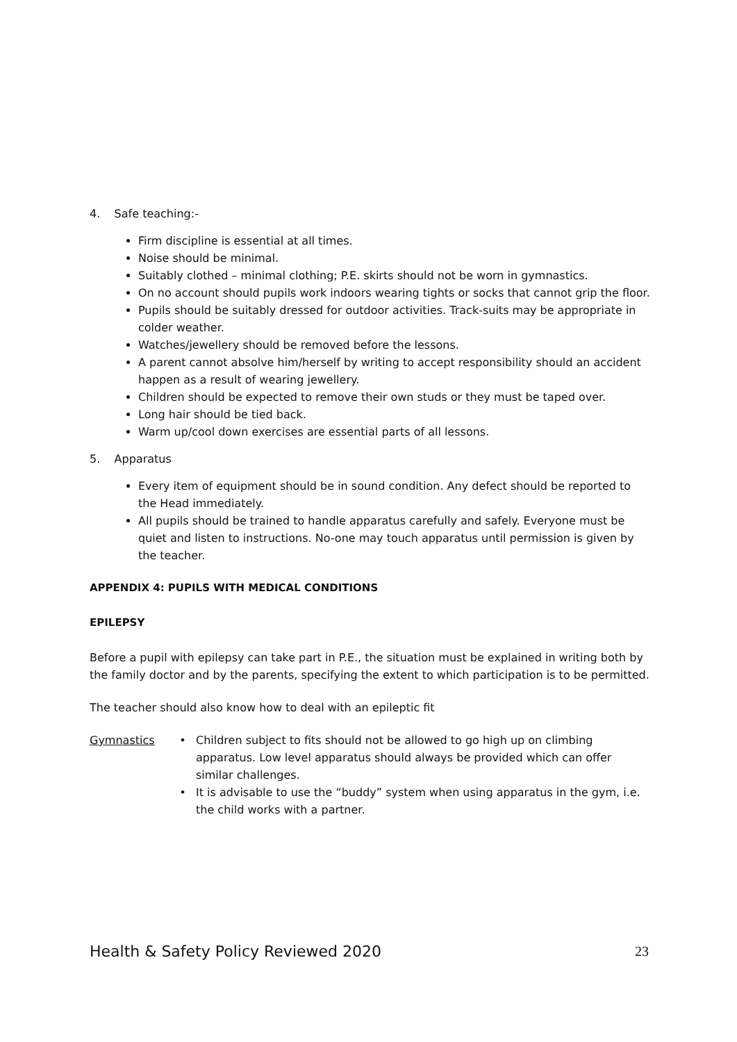4. Safe teaching:-
Firm discipline is essential at all times.
Noise should be minimal.
Suitably clothed – minimal clothing; P.E. skirts should not be worn in gymnastics.
On no account should pupils work indoors wearing tights or socks that cannot grip the floor.
Pupils should be suitably dressed for outdoor activities. Track-suits may be appropriate in colder weather.
Watches/jewellery should be removed before the lessons.
A parent cannot absolve him/herself by writing to accept responsibility should an accident happen as a result of wearing jewellery.
Children should be expected to remove their own studs or they must be taped over.
Long hair should be tied back.
Warm up/cool down exercises are essential parts of all lessons.
5. Apparatus
Every item of equipment should be in sound condition. Any defect should be reported to the Head immediately.
All pupils should be trained to handle apparatus carefully and safely. Everyone must be quiet and listen to instructions. No-one may touch apparatus until permission is given by the teacher.
APPENDIX 4: PUPILS WITH MEDICAL CONDITIONS
EPILEPSY
Before a pupil with epilepsy can take part in P.E., the situation must be explained in writing both by the family doctor and by the parents, specifying the extent to which participation is to be permitted.
The teacher should also know how to deal with an epileptic fit
Gymnastics • Children subject to fits should not be allowed to go high up on climbing apparatus. Low level apparatus should always be provided which can offer similar challenges.
• It is advisable to use the “buddy” system when using apparatus in the gym, i.e. the child works with a partner.
Health & Safety Policy Reviewed 2020 23